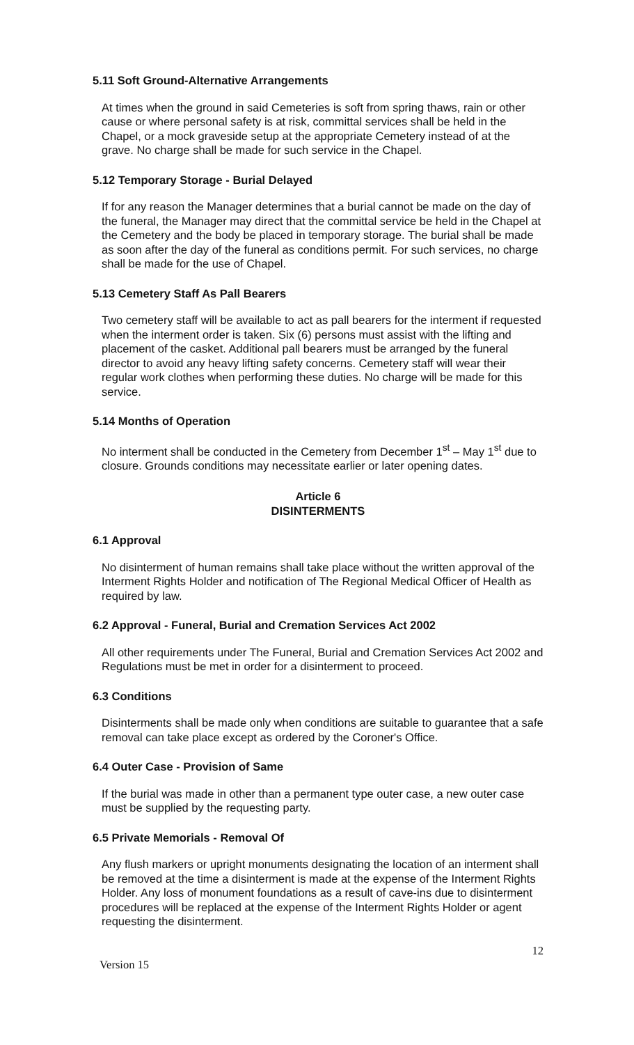5.11 Soft Ground-Alternative Arrangements
At times when the ground in said Cemeteries is soft from spring thaws, rain or other cause or where personal safety is at risk, committal services shall be held in the Chapel, or a mock graveside setup at the appropriate Cemetery instead of at the grave. No charge shall be made for such service in the Chapel.
5.12 Temporary Storage - Burial Delayed
If for any reason the Manager determines that a burial cannot be made on the day of the funeral, the Manager may direct that the committal service be held in the Chapel at the Cemetery and the body be placed in temporary storage. The burial shall be made as soon after the day of the funeral as conditions permit. For such services, no charge shall be made for the use of Chapel.
5.13 Cemetery Staff As Pall Bearers
Two cemetery staff will be available to act as pall bearers for the interment if requested when the interment order is taken. Six (6) persons must assist with the lifting and placement of the casket. Additional pall bearers must be arranged by the funeral director to avoid any heavy lifting safety concerns. Cemetery staff will wear their regular work clothes when performing these duties. No charge will be made for this service.
5.14 Months of Operation
No interment shall be conducted in the Cemetery from December 1<sup>st</sup> – May 1<sup>st</sup> due to closure. Grounds conditions may necessitate earlier or later opening dates.
Article 6
DISINTERMENTS
6.1 Approval
No disinterment of human remains shall take place without the written approval of the Interment Rights Holder and notification of The Regional Medical Officer of Health as required by law.
6.2 Approval - Funeral, Burial and Cremation Services Act 2002
All other requirements under The Funeral, Burial and Cremation Services Act 2002 and Regulations must be met in order for a disinterment to proceed.
6.3 Conditions
Disinterments shall be made only when conditions are suitable to guarantee that a safe removal can take place except as ordered by the Coroner's Office.
6.4 Outer Case - Provision of Same
If the burial was made in other than a permanent type outer case, a new outer case must be supplied by the requesting party.
6.5 Private Memorials - Removal Of
Any flush markers or upright monuments designating the location of an interment shall be removed at the time a disinterment is made at the expense of the Interment Rights Holder. Any loss of monument foundations as a result of cave-ins due to disinterment procedures will be replaced at the expense of the Interment Rights Holder or agent requesting the disinterment.
12
Version 15